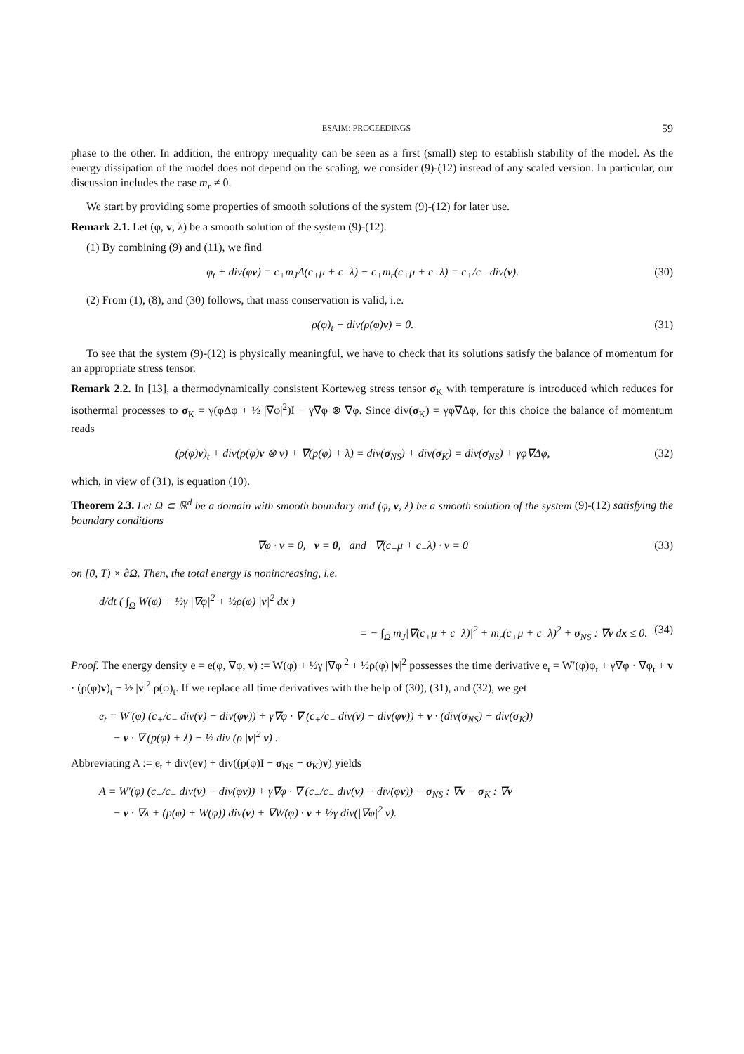ESAIM: PROCEEDINGS 59
phase to the other. In addition, the entropy inequality can be seen as a first (small) step to establish stability of the model. As the energy dissipation of the model does not depend on the scaling, we consider (9)-(12) instead of any scaled version. In particular, our discussion includes the case m<sub>r</sub> ≠ 0.
We start by providing some properties of smooth solutions of the system (9)-(12) for later use.
Remark 2.1. Let (φ, v, λ) be a smooth solution of the system (9)-(12).
(1) By combining (9) and (11), we find
φ<sub>t</sub> + div(φv) = c<sub>+</sub>m<sub>J</sub>Δ(c<sub>+</sub>μ + c<sub>−</sub>λ) − c<sub>+</sub>m<sub>r</sub>(c<sub>+</sub>μ + c<sub>−</sub>λ) = c<sub>+</sub>/c<sub>−</sub> div(v). (30)
(2) From (1), (8), and (30) follows, that mass conservation is valid, i.e.
ρ(φ)<sub>t</sub> + div(ρ(φ)v) = 0. (31)
To see that the system (9)-(12) is physically meaningful, we have to check that its solutions satisfy the balance of momentum for an appropriate stress tensor.
Remark 2.2. In [13], a thermodynamically consistent Korteweg stress tensor σ<sub>K</sub> with temperature is introduced which reduces for isothermal processes to σ<sub>K</sub> = γ(φΔφ + ½ |∇φ|<sup>2</sup>)I − γ∇φ ⊗ ∇φ. Since div(σ<sub>K</sub>) = γφ∇Δφ, for this choice the balance of momentum reads
(ρ(φ)v)<sub>t</sub> + div(ρ(φ)v ⊗ v) + ∇(p(φ) + λ) = div(σ<sub>NS</sub>) + div(σ<sub>K</sub>) = div(σ<sub>NS</sub>) + γφ∇Δφ, (32)
which, in view of (31), is equation (10).
Theorem 2.3. Let Ω ⊂ ℝ<sup>d</sup> be a domain with smooth boundary and (φ, v, λ) be a smooth solution of the system (9)-(12) satisfying the boundary conditions
∇φ · ν = 0, v = 0, and ∇(c<sub>+</sub>μ + c<sub>−</sub>λ) · ν = 0 (33)
on [0, T) × ∂Ω. Then, the total energy is nonincreasing, i.e.
d/dt ( ∫<sub>Ω</sub> W(φ) + ½γ |∇φ|<sup>2</sup> + ½ρ(φ) |v|<sup>2</sup> dx )
= − ∫<sub>Ω</sub> m<sub>J</sub>|∇(c<sub>+</sub>μ + c<sub>−</sub>λ)|<sup>2</sup> + m<sub>r</sub>(c<sub>+</sub>μ + c<sub>−</sub>λ)<sup>2</sup> + σ<sub>NS</sub> : ∇v dx ≤ 0. (34)
Proof. The energy density e = e(φ, ∇φ, v) := W(φ) + ½γ |∇φ|<sup>2</sup> + ½ρ(φ) |v|<sup>2</sup> possesses the time derivative e<sub>t</sub> = W′(φ)φ<sub>t</sub> + γ∇φ · ∇φ<sub>t</sub> + v · (ρ(φ)v)<sub>t</sub> − ½ |v|<sup>2</sup> ρ(φ)<sub>t</sub>. If we replace all time derivatives with the help of (30), (31), and (32), we get
e<sub>t</sub> = W′(φ) (c<sub>+</sub>/c<sub>−</sub> div(v) − div(φv)) + γ∇φ · ∇ (c<sub>+</sub>/c<sub>−</sub> div(v) − div(φv)) + v · (div(σ<sub>NS</sub>) + div(σ<sub>K</sub>))
− v · ∇ (p(φ) + λ) − ½ div (ρ |v|<sup>2</sup> v) .
Abbreviating A := e<sub>t</sub> + div(ev) + div((p(φ)I − σ<sub>NS</sub> − σ<sub>K</sub>)v) yields
A = W′(φ) (c<sub>+</sub>/c<sub>−</sub> div(v) − div(φv)) + γ∇φ · ∇ (c<sub>+</sub>/c<sub>−</sub> div(v) − div(φv)) − σ<sub>NS</sub> : ∇v − σ<sub>K</sub> : ∇v
− v · ∇λ + (p(φ) + W(φ)) div(v) + ∇W(φ) · v + ½γ div(|∇φ|<sup>2</sup> v).